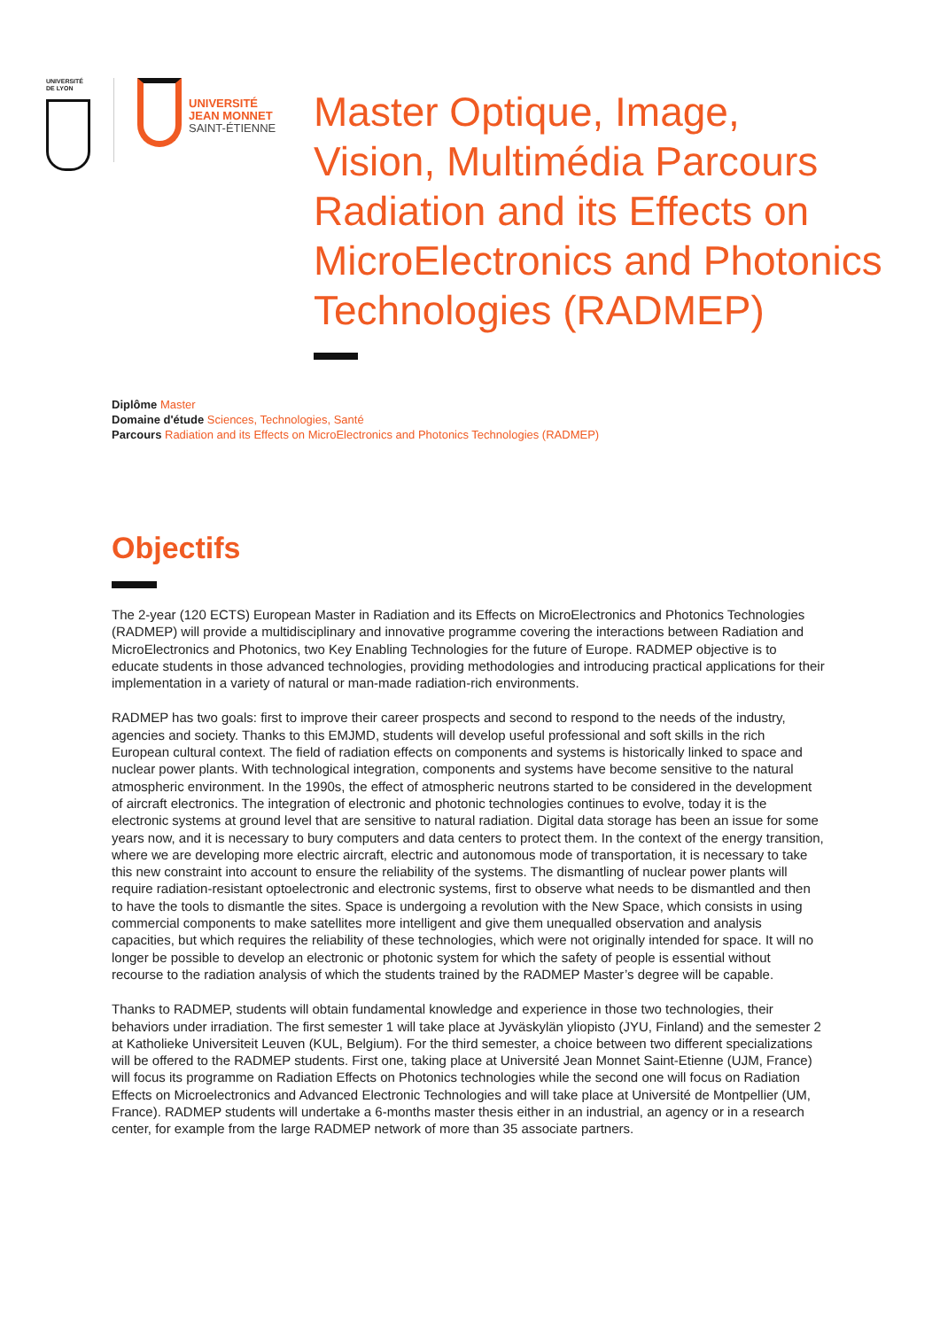UNIVERSITÉ DE LYON
UNIVERSITÉ
JEAN MONNET
SAINT-ÉTIENNE
Master Optique, Image,
Vision, Multimédia Parcours
Radiation and its Effects on
MicroElectronics and Photonics
Technologies (RADMEP)
Diplôme Master
Domaine d'étude Sciences, Technologies, Santé
Parcours Radiation and its Effects on MicroElectronics and Photonics Technologies (RADMEP)
Objectifs
The 2-year (120 ECTS) European Master in Radiation and its Effects on MicroElectronics and Photonics Technologies (RADMEP) will provide a multidisciplinary and innovative programme covering the interactions between Radiation and MicroElectronics and Photonics, two Key Enabling Technologies for the future of Europe. RADMEP objective is to educate students in those advanced technologies, providing methodologies and introducing practical applications for their implementation in a variety of natural or man-made radiation-rich environments.
RADMEP has two goals: first to improve their career prospects and second to respond to the needs of the industry, agencies and society. Thanks to this EMJMD, students will develop useful professional and soft skills in the rich European cultural context. The field of radiation effects on components and systems is historically linked to space and nuclear power plants. With technological integration, components and systems have become sensitive to the natural atmospheric environment. In the 1990s, the effect of atmospheric neutrons started to be considered in the development of aircraft electronics. The integration of electronic and photonic technologies continues to evolve, today it is the electronic systems at ground level that are sensitive to natural radiation. Digital data storage has been an issue for some years now, and it is necessary to bury computers and data centers to protect them. In the context of the energy transition, where we are developing more electric aircraft, electric and autonomous mode of transportation, it is necessary to take this new constraint into account to ensure the reliability of the systems. The dismantling of nuclear power plants will require radiation-resistant optoelectronic and electronic systems, first to observe what needs to be dismantled and then to have the tools to dismantle the sites. Space is undergoing a revolution with the New Space, which consists in using commercial components to make satellites more intelligent and give them unequalled observation and analysis capacities, but which requires the reliability of these technologies, which were not originally intended for space. It will no longer be possible to develop an electronic or photonic system for which the safety of people is essential without recourse to the radiation analysis of which the students trained by the RADMEP Master’s degree will be capable.
Thanks to RADMEP, students will obtain fundamental knowledge and experience in those two technologies, their behaviors under irradiation. The first semester 1 will take place at Jyväskylän yliopisto (JYU, Finland) and the semester 2 at Katholieke Universiteit Leuven (KUL, Belgium). For the third semester, a choice between two different specializations will be offered to the RADMEP students. First one, taking place at Université Jean Monnet Saint-Etienne (UJM, France) will focus its programme on Radiation Effects on Photonics technologies while the second one will focus on Radiation Effects on Microelectronics and Advanced Electronic Technologies and will take place at Université de Montpellier (UM, France). RADMEP students will undertake a 6-months master thesis either in an industrial, an agency or in a research center, for example from the large RADMEP network of more than 35 associate partners.